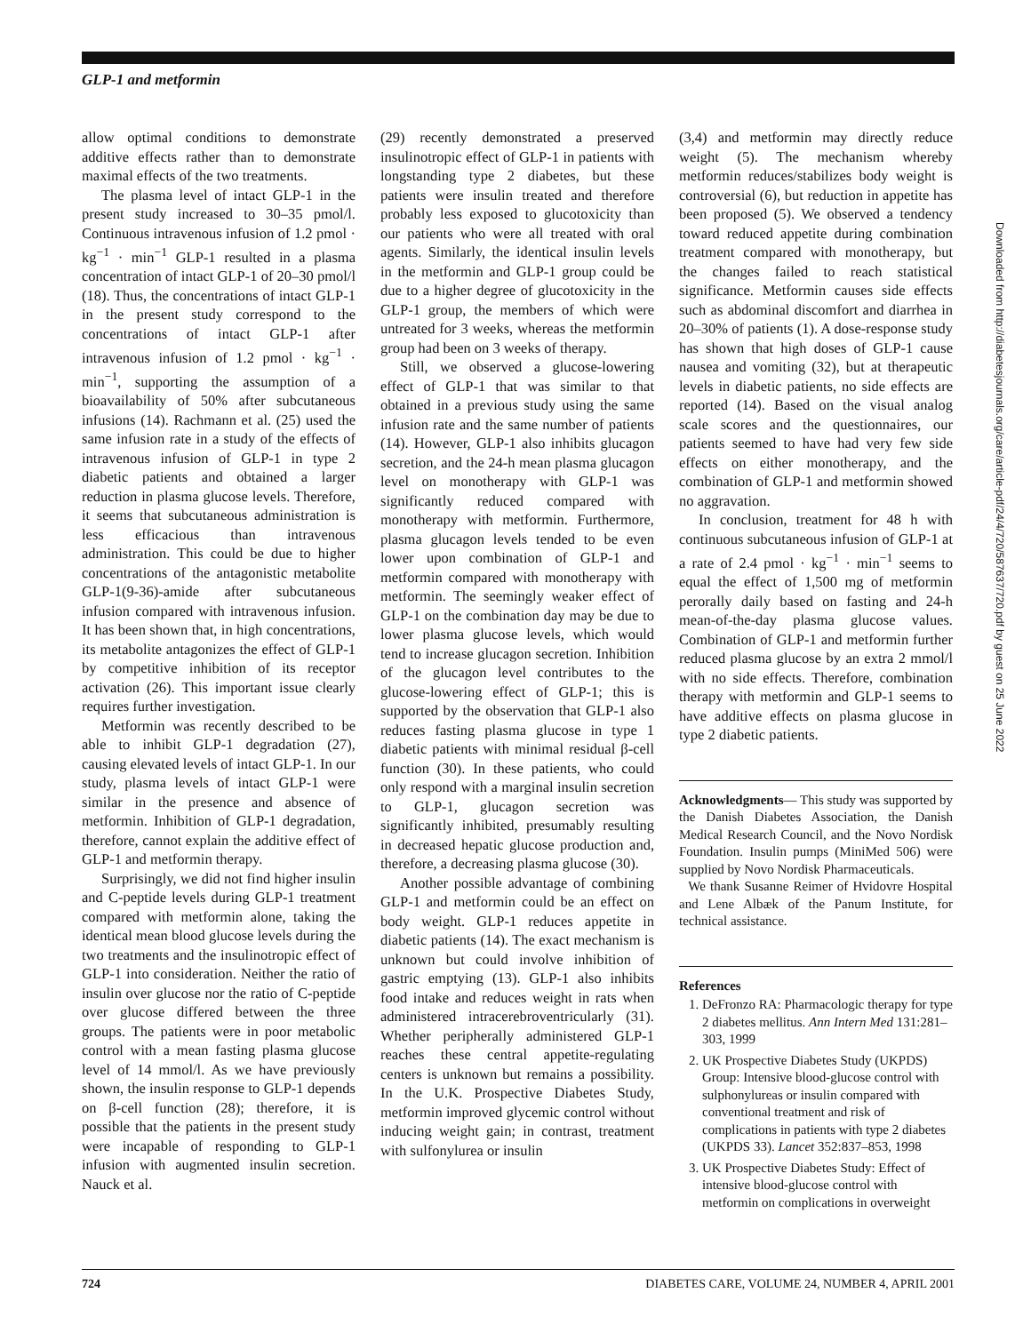GLP-1 and metformin
allow optimal conditions to demonstrate additive effects rather than to demonstrate maximal effects of the two treatments.
The plasma level of intact GLP-1 in the present study increased to 30–35 pmol/l. Continuous intravenous infusion of 1.2 pmol · kg<sup>−1</sup> · min<sup>−1</sup> GLP-1 resulted in a plasma concentration of intact GLP-1 of 20–30 pmol/l (18). Thus, the concentrations of intact GLP-1 in the present study correspond to the concentrations of intact GLP-1 after intravenous infusion of 1.2 pmol · kg<sup>−1</sup> · min<sup>−1</sup>, supporting the assumption of a bioavailability of 50% after subcutaneous infusions (14). Rachmann et al. (25) used the same infusion rate in a study of the effects of intravenous infusion of GLP-1 in type 2 diabetic patients and obtained a larger reduction in plasma glucose levels. Therefore, it seems that subcutaneous administration is less efficacious than intravenous administration. This could be due to higher concentrations of the antagonistic metabolite GLP-1(9-36)-amide after subcutaneous infusion compared with intravenous infusion. It has been shown that, in high concentrations, its metabolite antagonizes the effect of GLP-1 by competitive inhibition of its receptor activation (26). This important issue clearly requires further investigation.
Metformin was recently described to be able to inhibit GLP-1 degradation (27), causing elevated levels of intact GLP-1. In our study, plasma levels of intact GLP-1 were similar in the presence and absence of metformin. Inhibition of GLP-1 degradation, therefore, cannot explain the additive effect of GLP-1 and metformin therapy.
Surprisingly, we did not find higher insulin and C-peptide levels during GLP-1 treatment compared with metformin alone, taking the identical mean blood glucose levels during the two treatments and the insulinotropic effect of GLP-1 into consideration. Neither the ratio of insulin over glucose nor the ratio of C-peptide over glucose differed between the three groups. The patients were in poor metabolic control with a mean fasting plasma glucose level of 14 mmol/l. As we have previously shown, the insulin response to GLP-1 depends on β-cell function (28); therefore, it is possible that the patients in the present study were incapable of responding to GLP-1 infusion with augmented insulin secretion. Nauck et al.
(29) recently demonstrated a preserved insulinotropic effect of GLP-1 in patients with longstanding type 2 diabetes, but these patients were insulin treated and therefore probably less exposed to glucotoxicity than our patients who were all treated with oral agents. Similarly, the identical insulin levels in the metformin and GLP-1 group could be due to a higher degree of glucotoxicity in the GLP-1 group, the members of which were untreated for 3 weeks, whereas the metformin group had been on 3 weeks of therapy.
Still, we observed a glucose-lowering effect of GLP-1 that was similar to that obtained in a previous study using the same infusion rate and the same number of patients (14). However, GLP-1 also inhibits glucagon secretion, and the 24-h mean plasma glucagon level on monotherapy with GLP-1 was significantly reduced compared with monotherapy with metformin. Furthermore, plasma glucagon levels tended to be even lower upon combination of GLP-1 and metformin compared with monotherapy with metformin. The seemingly weaker effect of GLP-1 on the combination day may be due to lower plasma glucose levels, which would tend to increase glucagon secretion. Inhibition of the glucagon level contributes to the glucose-lowering effect of GLP-1; this is supported by the observation that GLP-1 also reduces fasting plasma glucose in type 1 diabetic patients with minimal residual β-cell function (30). In these patients, who could only respond with a marginal insulin secretion to GLP-1, glucagon secretion was significantly inhibited, presumably resulting in decreased hepatic glucose production and, therefore, a decreasing plasma glucose (30).
Another possible advantage of combining GLP-1 and metformin could be an effect on body weight. GLP-1 reduces appetite in diabetic patients (14). The exact mechanism is unknown but could involve inhibition of gastric emptying (13). GLP-1 also inhibits food intake and reduces weight in rats when administered intracerebroventricularly (31). Whether peripherally administered GLP-1 reaches these central appetite-regulating centers is unknown but remains a possibility. In the U.K. Prospective Diabetes Study, metformin improved glycemic control without inducing weight gain; in contrast, treatment with sulfonylurea or insulin
(3,4) and metformin may directly reduce weight (5). The mechanism whereby metformin reduces/stabilizes body weight is controversial (6), but reduction in appetite has been proposed (5). We observed a tendency toward reduced appetite during combination treatment compared with monotherapy, but the changes failed to reach statistical significance. Metformin causes side effects such as abdominal discomfort and diarrhea in 20–30% of patients (1). A dose-response study has shown that high doses of GLP-1 cause nausea and vomiting (32), but at therapeutic levels in diabetic patients, no side effects are reported (14). Based on the visual analog scale scores and the questionnaires, our patients seemed to have had very few side effects on either monotherapy, and the combination of GLP-1 and metformin showed no aggravation.
In conclusion, treatment for 48 h with continuous subcutaneous infusion of GLP-1 at a rate of 2.4 pmol · kg<sup>−1</sup> · min<sup>−1</sup> seems to equal the effect of 1,500 mg of metformin perorally daily based on fasting and 24-h mean-of-the-day plasma glucose values. Combination of GLP-1 and metformin further reduced plasma glucose by an extra 2 mmol/l with no side effects. Therefore, combination therapy with metformin and GLP-1 seems to have additive effects on plasma glucose in type 2 diabetic patients.
Acknowledgments— This study was supported by the Danish Diabetes Association, the Danish Medical Research Council, and the Novo Nordisk Foundation. Insulin pumps (MiniMed 506) were supplied by Novo Nordisk Pharmaceuticals.
We thank Susanne Reimer of Hvidovre Hospital and Lene Albæk of the Panum Institute, for technical assistance.
References
1. DeFronzo RA: Pharmacologic therapy for type 2 diabetes mellitus. Ann Intern Med 131:281–303, 1999
2. UK Prospective Diabetes Study (UKPDS) Group: Intensive blood-glucose control with sulphonylureas or insulin compared with conventional treatment and risk of complications in patients with type 2 diabetes (UKPDS 33). Lancet 352:837–853, 1998
3. UK Prospective Diabetes Study: Effect of intensive blood-glucose control with metformin on complications in overweight
Downloaded from http://diabetesjournals.org/care/article-pdf/24/4/720/587637/720.pdf by guest on 25 June 2022
724 DIABETES CARE, VOLUME 24, NUMBER 4, APRIL 2001